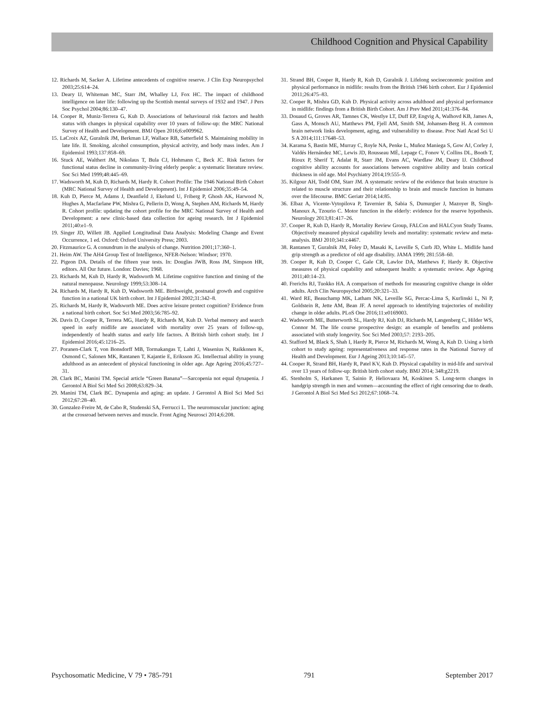Childhood Cognition and Physical Capability
12. Richards M, Sacker A. Lifetime antecedents of cognitive reserve. J Clin Exp Neuropsychol 2003;25:614–24.
13. Deary IJ, Whiteman MC, Starr JM, Whalley LJ, Fox HC. The impact of childhood intelligence on later life: following up the Scottish mental surveys of 1932 and 1947. J Pers Soc Psychol 2004;86:130–47.
14. Cooper R, Muniz-Terrera G, Kuh D. Associations of behavioural risk factors and health status with changes in physical capability over 10 years of follow-up: the MRC National Survey of Health and Development. BMJ Open 2016;6:e009962.
15. LaCroix AZ, Guralnik JM, Berkman LF, Wallace RB, Satterfield S. Maintaining mobility in late life. II. Smoking, alcohol consumption, physical activity, and body mass index. Am J Epidemiol 1993;137:858–69.
16. Stuck AE, Walthert JM, Nikolaus T, Bula CJ, Hohmann C, Beck JC. Risk factors for functional status decline in community-living elderly people: a systematic literature review. Soc Sci Med 1999;48:445–69.
17. Wadsworth M, Kuh D, Richards M, Hardy R. Cohort Profile: The 1946 National Birth Cohort (MRC National Survey of Health and Development). Int J Epidemiol 2006;35:49–54.
18. Kuh D, Pierce M, Adams J, Deanfield J, Ekelund U, Friberg P, Ghosh AK, Harwood N, Hughes A, Macfarlane PW, Mishra G, Pellerin D, Wong A, Stephen AM, Richards M, Hardy R. Cohort profile: updating the cohort profile for the MRC National Survey of Health and Development: a new clinic-based data collection for ageing research. Int J Epidemiol 2011;40:e1–9.
19. Singer JD, Willett JB. Applied Longitudinal Data Analysis: Modeling Change and Event Occurrence, 1 ed. Oxford: Oxford University Press; 2003.
20. Fitzmaurice G. A conundrum in the analysis of change. Nutrition 2001;17:360–1.
21. Heim AW. The AH4 Group Test of Intelligence, NFER-Nelson: Windsor; 1970.
22. Pigeon DA. Details of the fifteen year tests. In: Douglas JWB, Ross JM, Simpson HR, editors. All Our future. London: Davies; 1968.
23. Richards M, Kuh D, Hardy R, Wadsworth M. Lifetime cognitive function and timing of the natural menopause. Neurology 1999;53:308–14.
24. Richards M, Hardy R, Kuh D, Wadsworth ME. Birthweight, postnatal growth and cognitive function in a national UK birth cohort. Int J Epidemiol 2002;31:342–8.
25. Richards M, Hardy R, Wadsworth ME. Does active leisure protect cognition? Evidence from a national birth cohort. Soc Sci Med 2003;56:785–92.
26. Davis D, Cooper R, Terrera MG, Hardy R, Richards M, Kuh D. Verbal memory and search speed in early midlife are associated with mortality over 25 years of follow-up, independently of health status and early life factors. A British birth cohort study. Int J Epidemiol 2016;45:1216–25.
27. Poranen-Clark T, von Bonsdorff MB, Tormakangas T, Lahti J, Wasenius N, Raikkonen K, Osmond C, Salonen MK, Rantanen T, Kajantie E, Eriksson JG. Intellectual ability in young adulthood as an antecedent of physical functioning in older age. Age Ageing 2016;45:727–31.
28. Clark BC, Manini TM. Special article “Green Banana”—Sarcopenia not equal dynapenia. J Gerontol A Biol Sci Med Sci 2008;63:829–34.
29. Manini TM, Clark BC. Dynapenia and aging: an update. J Gerontol A Biol Sci Med Sci 2012;67:28–40.
30. Gonzalez-Freire M, de Cabo R, Studenski SA, Ferrucci L. The neuromuscular junction: aging at the crossroad between nerves and muscle. Front Aging Neurosci 2014;6:208.
31. Strand BH, Cooper R, Hardy R, Kuh D, Guralnik J. Lifelong socioeconomic position and physical performance in midlife: results from the British 1946 birth cohort. Eur J Epidemiol 2011;26:475–83.
32. Cooper R, Mishra GD, Kuh D. Physical activity across adulthood and physical performance in midlife: findings from a British Birth Cohort. Am J Prev Med 2011;41:376–84.
33. Douaud G, Groves AR, Tamnes CK, Westlye LT, Duff EP, Engvig A, Walhovd KB, James A, Gass A, Monsch AU, Matthews PM, Fjell AM, Smith SM, Johansen-Berg H. A common brain network links development, aging, and vulnerability to disease. Proc Natl Acad Sci U S A 2014;111:17648–53.
34. Karama S, Bastin ME, Murray C, Royle NA, Penke L, Muñoz Maniega S, Gow AJ, Corley J, Valdés Hernández MC, Lewis JD, Rousseau MÉ, Lepage C, Fonov V, Collins DL, Booth T, Rioux P, Sherif T, Adalat R, Starr JM, Evans AC, Wardlaw JM, Deary IJ. Childhood cognitive ability accounts for associations between cognitive ability and brain cortical thickness in old age. Mol Psychiatry 2014;19:555–9.
35. Kilgour AH, Todd OM, Starr JM. A systematic review of the evidence that brain structure is related to muscle structure and their relationship to brain and muscle function in humans over the lifecourse. BMC Geriatr 2014;14:85.
36. Elbaz A, Vicente-Vytopilova P, Tavernier B, Sabia S, Dumurgier J, Mazoyer B, Singh-Manoux A, Tzourio C. Motor function in the elderly: evidence for the reserve hypothesis. Neurology 2013;81:417–26.
37. Cooper R, Kuh D, Hardy R, Mortality Review Group, FALCon and HALCyon Study Teams. Objectively measured physical capability levels and mortality: systematic review and meta-analysis. BMJ 2010;341:c4467.
38. Rantanen T, Guralnik JM, Foley D, Masaki K, Leveille S, Curb JD, White L. Midlife hand grip strength as a predictor of old age disability. JAMA 1999; 281:558–60.
39. Cooper R, Kuh D, Cooper C, Gale CR, Lawlor DA, Matthews F, Hardy R. Objective measures of physical capability and subsequent health: a systematic review. Age Ageing 2011;40:14–23.
40. Frerichs RJ, Tuokko HA. A comparison of methods for measuring cognitive change in older adults. Arch Clin Neuropsychol 2005;20:321–33.
41. Ward RE, Beauchamp MK, Latham NK, Leveille SG, Percac-Lima S, Kurlinski L, Ni P, Goldstein R, Jette AM, Bean JF. A novel approach to identifying trajectories of mobility change in older adults. PLoS One 2016;11:e0169003.
42. Wadsworth ME, Butterworth SL, Hardy RJ, Kuh DJ, Richards M, Langenberg C, Hilder WS, Connor M. The life course prospective design: an example of benefits and problems associated with study longevity. Soc Sci Med 2003;57: 2193–205.
43. Stafford M, Black S, Shah I, Hardy R, Pierce M, Richards M, Wong A, Kuh D. Using a birth cohort to study ageing: representativeness and response rates in the National Survey of Health and Development. Eur J Ageing 2013;10:145–57.
44. Cooper R, Strand BH, Hardy R, Patel KV, Kuh D. Physical capability in mid-life and survival over 13 years of follow-up: British birth cohort study. BMJ 2014; 348:g2219.
45. Stenholm S, Harkanen T, Sainio P, Heliovaara M, Koskinen S. Long-term changes in handgrip strength in men and women—accounting the effect of right censoring due to death. J Gerontol A Biol Sci Med Sci 2012;67:1068–74.
Psychosomatic Medicine, V 79 • 785-791 791 September 2017